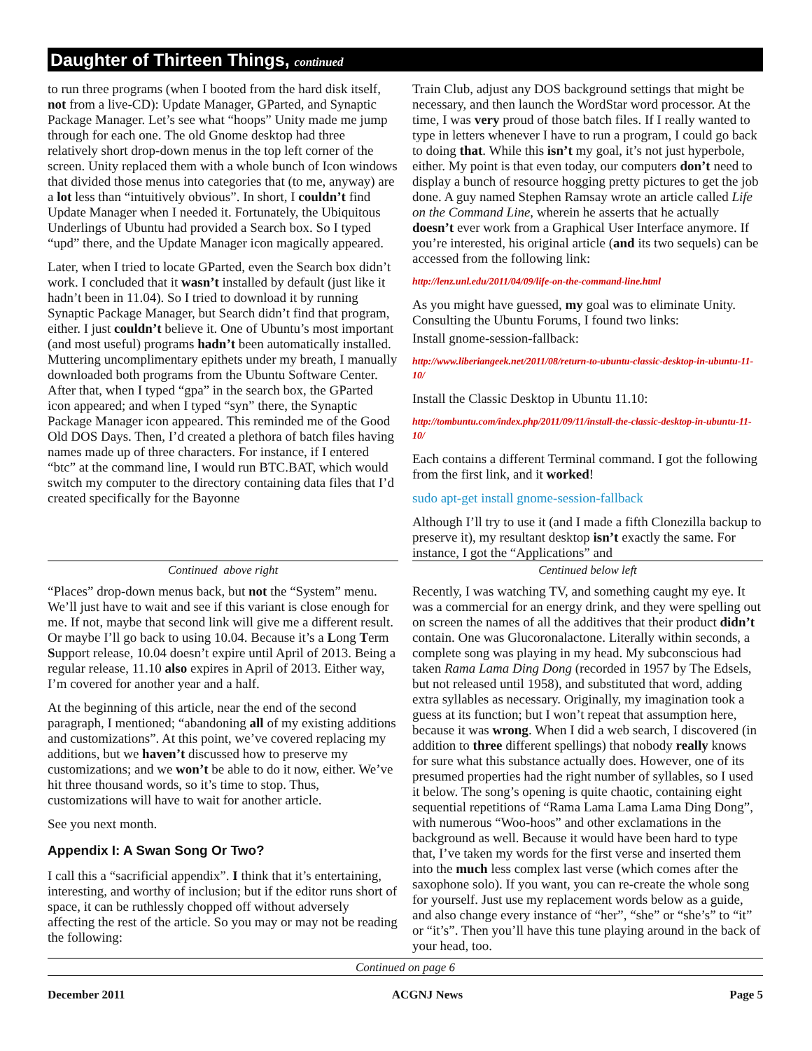Daughter of Thirteen Things, continued
to run three programs (when I booted from the hard disk itself, not from a live-CD): Update Manager, GParted, and Synaptic Package Manager. Let’s see what “hoops” Unity made me jump through for each one. The old Gnome desktop had three relatively short drop-down menus in the top left corner of the screen. Unity replaced them with a whole bunch of Icon windows that divided those menus into categories that (to me, anyway) are a lot less than “intuitively obvious”. In short, I couldn’t find Update Manager when I needed it. Fortunately, the Ubiquitous Underlings of Ubuntu had provided a Search box. So I typed “upd” there, and the Update Manager icon magically appeared.
Later, when I tried to locate GParted, even the Search box didn’t work. I concluded that it wasn’t installed by default (just like it hadn’t been in 11.04). So I tried to download it by running Synaptic Package Manager, but Search didn’t find that program, either. I just couldn’t believe it. One of Ubuntu’s most important (and most useful) programs hadn’t been automatically installed. Muttering uncomplimentary epithets under my breath, I manually downloaded both programs from the Ubuntu Software Center. After that, when I typed “gpa” in the search box, the GParted icon appeared; and when I typed “syn” there, the Synaptic Package Manager icon appeared. This reminded me of the Good Old DOS Days. Then, I’d created a plethora of batch files having names made up of three characters. For instance, if I entered “btc” at the command line, I would run BTC.BAT, which would switch my computer to the directory containing data files that I’d created specifically for the Bayonne
Train Club, adjust any DOS background settings that might be necessary, and then launch the WordStar word processor. At the time, I was very proud of those batch files. If I really wanted to type in letters whenever I have to run a program, I could go back to doing that. While this isn’t my goal, it’s not just hyperbole, either. My point is that even today, our computers don’t need to display a bunch of resource hogging pretty pictures to get the job done. A guy named Stephen Ramsay wrote an article called Life on the Command Line, wherein he asserts that he actually doesn’t ever work from a Graphical User Interface anymore. If you’re interested, his original article (and its two sequels) can be accessed from the following link:
http://lenz.unl.edu/2011/04/09/life-on-the-command-line.html
As you might have guessed, my goal was to eliminate Unity. Consulting the Ubuntu Forums, I found two links:
Install gnome-session-fallback:
http://www.liberiangeek.net/2011/08/return-to-ubuntu-classic-desktop-in-ubuntu-11-10/
Install the Classic Desktop in Ubuntu 11.10:
http://tombuntu.com/index.php/2011/09/11/install-the-classic-desktop-in-ubuntu-11-10/
Each contains a different Terminal command. I got the following from the first link, and it worked!
sudo apt-get install gnome-session-fallback
Although I’ll try to use it (and I made a fifth Clonezilla backup to preserve it), my resultant desktop isn’t exactly the same. For instance, I got the “Applications” and
Continued above right Centinued below left
“Places” drop-down menus back, but not the “System” menu. We’ll just have to wait and see if this variant is close enough for me. If not, maybe that second link will give me a different result. Or maybe I’ll go back to using 10.04. Because it’s a Long Term Support release, 10.04 doesn’t expire until April of 2013. Being a regular release, 11.10 also expires in April of 2013. Either way, I’m covered for another year and a half.
At the beginning of this article, near the end of the second paragraph, I mentioned; “abandoning all of my existing additions and customizations”. At this point, we’ve covered replacing my additions, but we haven’t discussed how to preserve my customizations; and we won’t be able to do it now, either. We’ve hit three thousand words, so it’s time to stop. Thus, customizations will have to wait for another article.
See you next month.
Appendix I: A Swan Song Or Two?
I call this a “sacrificial appendix”. I think that it’s entertaining, interesting, and worthy of inclusion; but if the editor runs short of space, it can be ruthlessly chopped off without adversely affecting the rest of the article. So you may or may not be reading the following:
Recently, I was watching TV, and something caught my eye. It was a commercial for an energy drink, and they were spelling out on screen the names of all the additives that their product didn’t contain. One was Glucoronalactone. Literally within seconds, a complete song was playing in my head. My subconscious had taken Rama Lama Ding Dong (recorded in 1957 by The Edsels, but not released until 1958), and substituted that word, adding extra syllables as necessary. Originally, my imagination took a guess at its function; but I won’t repeat that assumption here, because it was wrong. When I did a web search, I discovered (in addition to three different spellings) that nobody really knows for sure what this substance actually does. However, one of its presumed properties had the right number of syllables, so I used it below. The song’s opening is quite chaotic, containing eight sequential repetitions of “Rama Lama Lama Lama Ding Dong”, with numerous “Woo-hoos” and other exclamations in the background as well. Because it would have been hard to type that, I’ve taken my words for the first verse and inserted them into the much less complex last verse (which comes after the saxophone solo). If you want, you can re-create the whole song for yourself. Just use my replacement words below as a guide, and also change every instance of “her”, “she” or “she’s” to “it” or “it’s”. Then you’ll have this tune playing around in the back of your head, too.
Continued on page 6
December 2011 ACGNJ News Page 5